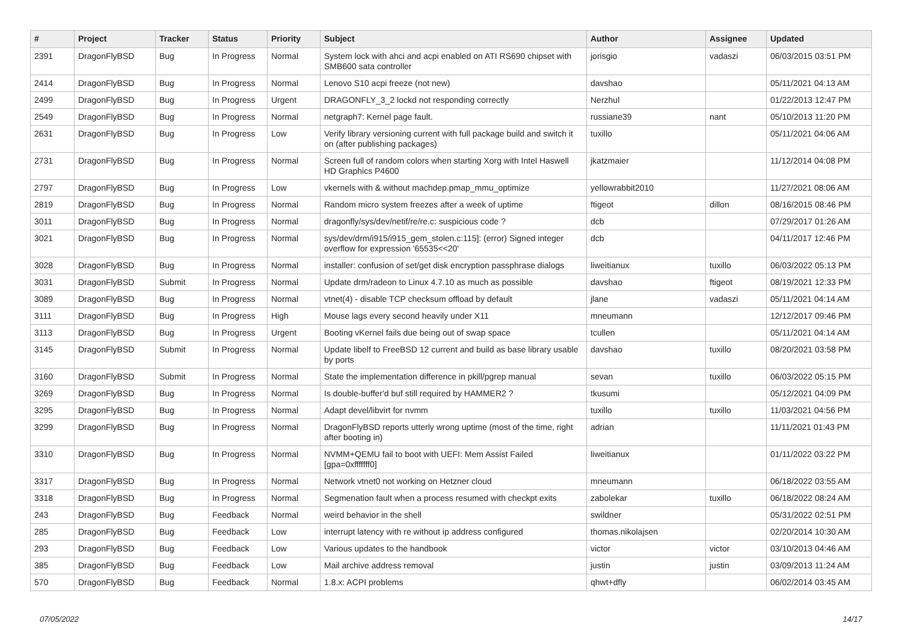| # | Project | Tracker | Status | Priority | Subject | Author | Assignee | Updated |
| --- | --- | --- | --- | --- | --- | --- | --- | --- |
| 2391 | DragonFlyBSD | Bug | In Progress | Normal | System lock with ahci and acpi enabled on ATI RS690 chipset with SMB600 sata controller | jorisgio | vadaszi | 06/03/2015 03:51 PM |
| 2414 | DragonFlyBSD | Bug | In Progress | Normal | Lenovo S10 acpi freeze (not new) | davshao | | 05/11/2021 04:13 AM |
| 2499 | DragonFlyBSD | Bug | In Progress | Urgent | DRAGONFLY_3_2 lockd not responding correctly | Nerzhul | | 01/22/2013 12:47 PM |
| 2549 | DragonFlyBSD | Bug | In Progress | Normal | netgraph7: Kernel page fault. | russiane39 | nant | 05/10/2013 11:20 PM |
| 2631 | DragonFlyBSD | Bug | In Progress | Low | Verify library versioning current with full package build and switch it on (after publishing packages) | tuxillo | | 05/11/2021 04:06 AM |
| 2731 | DragonFlyBSD | Bug | In Progress | Normal | Screen full of random colors when starting Xorg with Intel Haswell HD Graphics P4600 | jkatzmaier | | 11/12/2014 04:08 PM |
| 2797 | DragonFlyBSD | Bug | In Progress | Low | vkernels with & without machdep.pmap_mmu_optimize | yellowrabbit2010 | | 11/27/2021 08:06 AM |
| 2819 | DragonFlyBSD | Bug | In Progress | Normal | Random micro system freezes after a week of uptime | ftigeot | dillon | 08/16/2015 08:46 PM |
| 3011 | DragonFlyBSD | Bug | In Progress | Normal | dragonfly/sys/dev/netif/re/re.c: suspicious code ? | dcb | | 07/29/2017 01:26 AM |
| 3021 | DragonFlyBSD | Bug | In Progress | Normal | sys/dev/drm/i915/i915_gem_stolen.c:115]: (error) Signed integer overflow for expression '65535<<20' | dcb | | 04/11/2017 12:46 PM |
| 3028 | DragonFlyBSD | Bug | In Progress | Normal | installer: confusion of set/get disk encryption passphrase dialogs | liweitianux | tuxillo | 06/03/2022 05:13 PM |
| 3031 | DragonFlyBSD | Submit | In Progress | Normal | Update drm/radeon to Linux 4.7.10 as much as possible | davshao | ftigeot | 08/19/2021 12:33 PM |
| 3089 | DragonFlyBSD | Bug | In Progress | Normal | vtnet(4) - disable TCP checksum offload by default | jlane | vadaszi | 05/11/2021 04:14 AM |
| 3111 | DragonFlyBSD | Bug | In Progress | High | Mouse lags every second heavily under X11 | mneumann | | 12/12/2017 09:46 PM |
| 3113 | DragonFlyBSD | Bug | In Progress | Urgent | Booting vKernel fails due being out of swap space | tcullen | | 05/11/2021 04:14 AM |
| 3145 | DragonFlyBSD | Submit | In Progress | Normal | Update libelf to FreeBSD 12 current and build as base library usable by ports | davshao | tuxillo | 08/20/2021 03:58 PM |
| 3160 | DragonFlyBSD | Submit | In Progress | Normal | State the implementation difference in pkill/pgrep manual | sevan | tuxillo | 06/03/2022 05:15 PM |
| 3269 | DragonFlyBSD | Bug | In Progress | Normal | Is double-buffer'd buf still required by HAMMER2 ? | tkusumi | | 05/12/2021 04:09 PM |
| 3295 | DragonFlyBSD | Bug | In Progress | Normal | Adapt devel/libvirt for nvmm | tuxillo | tuxillo | 11/03/2021 04:56 PM |
| 3299 | DragonFlyBSD | Bug | In Progress | Normal | DragonFlyBSD reports utterly wrong uptime (most of the time, right after booting in) | adrian | | 11/11/2021 01:43 PM |
| 3310 | DragonFlyBSD | Bug | In Progress | Normal | NVMM+QEMU fail to boot with UEFI: Mem Assist Failed [gpa=0xfffffff0] | liweitianux | | 01/11/2022 03:22 PM |
| 3317 | DragonFlyBSD | Bug | In Progress | Normal | Network vtnet0 not working on Hetzner cloud | mneumann | | 06/18/2022 03:55 AM |
| 3318 | DragonFlyBSD | Bug | In Progress | Normal | Segmenation fault when a process resumed with checkpt exits | zabolekar | tuxillo | 06/18/2022 08:24 AM |
| 243 | DragonFlyBSD | Bug | Feedback | Normal | weird behavior in the shell | swildner | | 05/31/2022 02:51 PM |
| 285 | DragonFlyBSD | Bug | Feedback | Low | interrupt latency with re without ip address configured | thomas.nikolajsen | | 02/20/2014 10:30 AM |
| 293 | DragonFlyBSD | Bug | Feedback | Low | Various updates to the handbook | victor | victor | 03/10/2013 04:46 AM |
| 385 | DragonFlyBSD | Bug | Feedback | Low | Mail archive address removal | justin | justin | 03/09/2013 11:24 AM |
| 570 | DragonFlyBSD | Bug | Feedback | Normal | 1.8.x: ACPI problems | qhwt+dfly | | 06/02/2014 03:45 AM |
07/05/2022 14/17